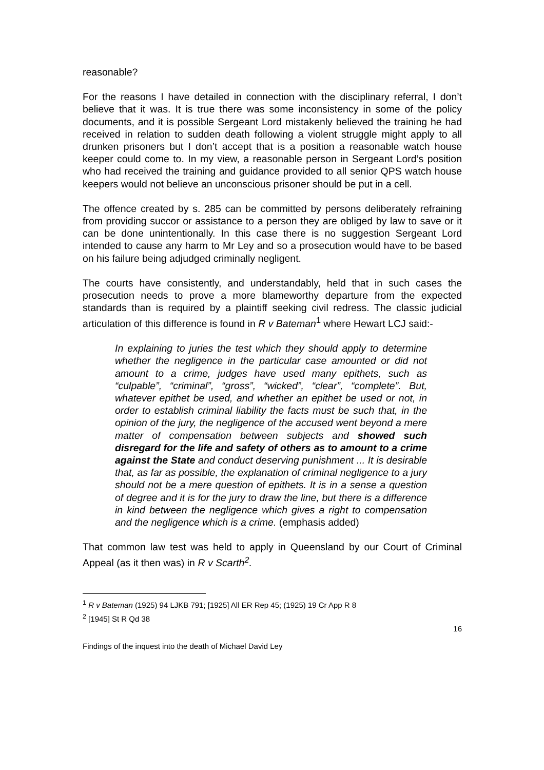reasonable?
For the reasons I have detailed in connection with the disciplinary referral, I don’t believe that it was. It is true there was some inconsistency in some of the policy documents, and it is possible Sergeant Lord mistakenly believed the training he had received in relation to sudden death following a violent struggle might apply to all drunken prisoners but I don’t accept that is a position a reasonable watch house keeper could come to. In my view, a reasonable person in Sergeant Lord’s position who had received the training and guidance provided to all senior QPS watch house keepers would not believe an unconscious prisoner should be put in a cell.
The offence created by s. 285 can be committed by persons deliberately refraining from providing succor or assistance to a person they are obliged by law to save or it can be done unintentionally. In this case there is no suggestion Sergeant Lord intended to cause any harm to Mr Ley and so a prosecution would have to be based on his failure being adjudged criminally negligent.
The courts have consistently, and understandably, held that in such cases the prosecution needs to prove a more blameworthy departure from the expected standards than is required by a plaintiff seeking civil redress. The classic judicial articulation of this difference is found in R v Bateman<sup>1</sup> where Hewart LCJ said:-
In explaining to juries the test which they should apply to determine whether the negligence in the particular case amounted or did not amount to a crime, judges have used many epithets, such as “culpable”, “criminal”, “gross”, “wicked”, “clear”, “complete”. But, whatever epithet be used, and whether an epithet be used or not, in order to establish criminal liability the facts must be such that, in the opinion of the jury, the negligence of the accused went beyond a mere matter of compensation between subjects and showed such disregard for the life and safety of others as to amount to a crime against the State and conduct deserving punishment ... It is desirable that, as far as possible, the explanation of criminal negligence to a jury should not be a mere question of epithets. It is in a sense a question of degree and it is for the jury to draw the line, but there is a difference in kind between the negligence which gives a right to compensation and the negligence which is a crime. (emphasis added)
That common law test was held to apply in Queensland by our Court of Criminal Appeal (as it then was) in R v Scarth<sup>2</sup>.
<sup>1</sup> R v Bateman (1925) 94 LJKB 791; [1925] All ER Rep 45; (1925) 19 Cr App R 8
<sup>2</sup> [1945] St R Qd 38
16
Findings of the inquest into the death of Michael David Ley